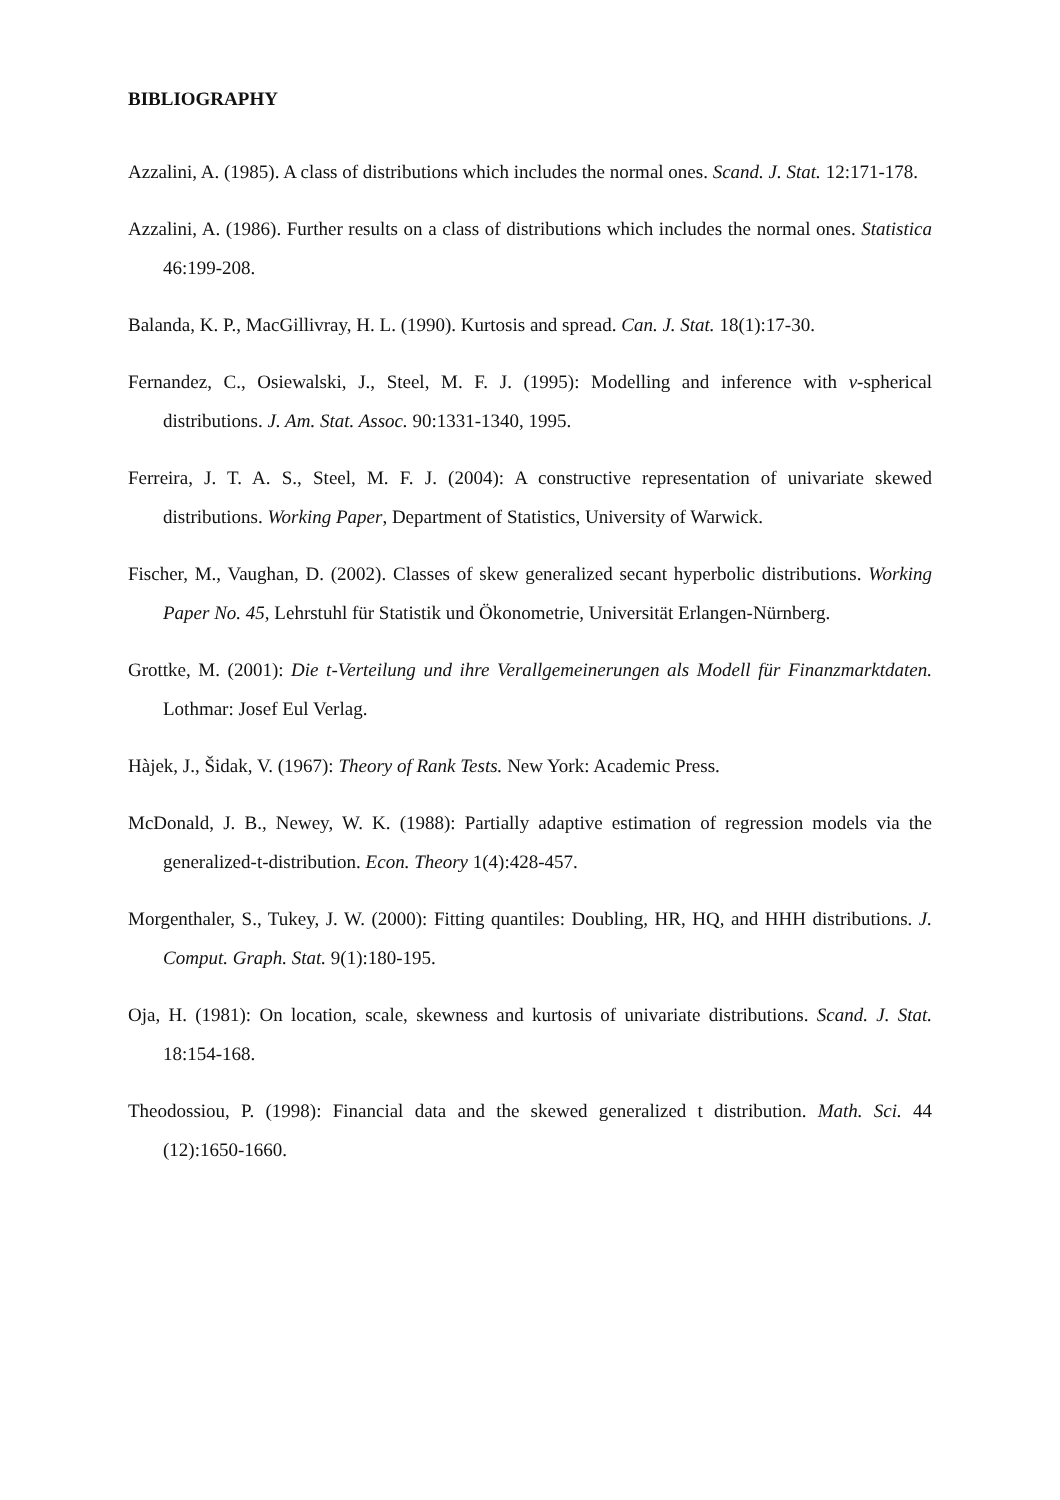BIBLIOGRAPHY
Azzalini, A. (1985). A class of distributions which includes the normal ones. Scand. J. Stat. 12:171-178.
Azzalini, A. (1986). Further results on a class of distributions which includes the normal ones. Statistica 46:199-208.
Balanda, K. P., MacGillivray, H. L. (1990). Kurtosis and spread. Can. J. Stat. 18(1):17-30.
Fernandez, C., Osiewalski, J., Steel, M. F. J. (1995): Modelling and inference with ν-spherical distributions. J. Am. Stat. Assoc. 90:1331-1340, 1995.
Ferreira, J. T. A. S., Steel, M. F. J. (2004): A constructive representation of univariate skewed distributions. Working Paper, Department of Statistics, University of Warwick.
Fischer, M., Vaughan, D. (2002). Classes of skew generalized secant hyperbolic distributions. Working Paper No. 45, Lehrstuhl für Statistik und Ökonometrie, Universität Erlangen-Nürnberg.
Grottke, M. (2001): Die t-Verteilung und ihre Verallgemeinerungen als Modell für Finanzmarktdaten. Lothmar: Josef Eul Verlag.
Hàjek, J., Šidak, V. (1967): Theory of Rank Tests. New York: Academic Press.
McDonald, J. B., Newey, W. K. (1988): Partially adaptive estimation of regression models via the generalized-t-distribution. Econ. Theory 1(4):428-457.
Morgenthaler, S., Tukey, J. W. (2000): Fitting quantiles: Doubling, HR, HQ, and HHH distributions. J. Comput. Graph. Stat. 9(1):180-195.
Oja, H. (1981): On location, scale, skewness and kurtosis of univariate distributions. Scand. J. Stat. 18:154-168.
Theodossiou, P. (1998): Financial data and the skewed generalized t distribution. Math. Sci. 44 (12):1650-1660.